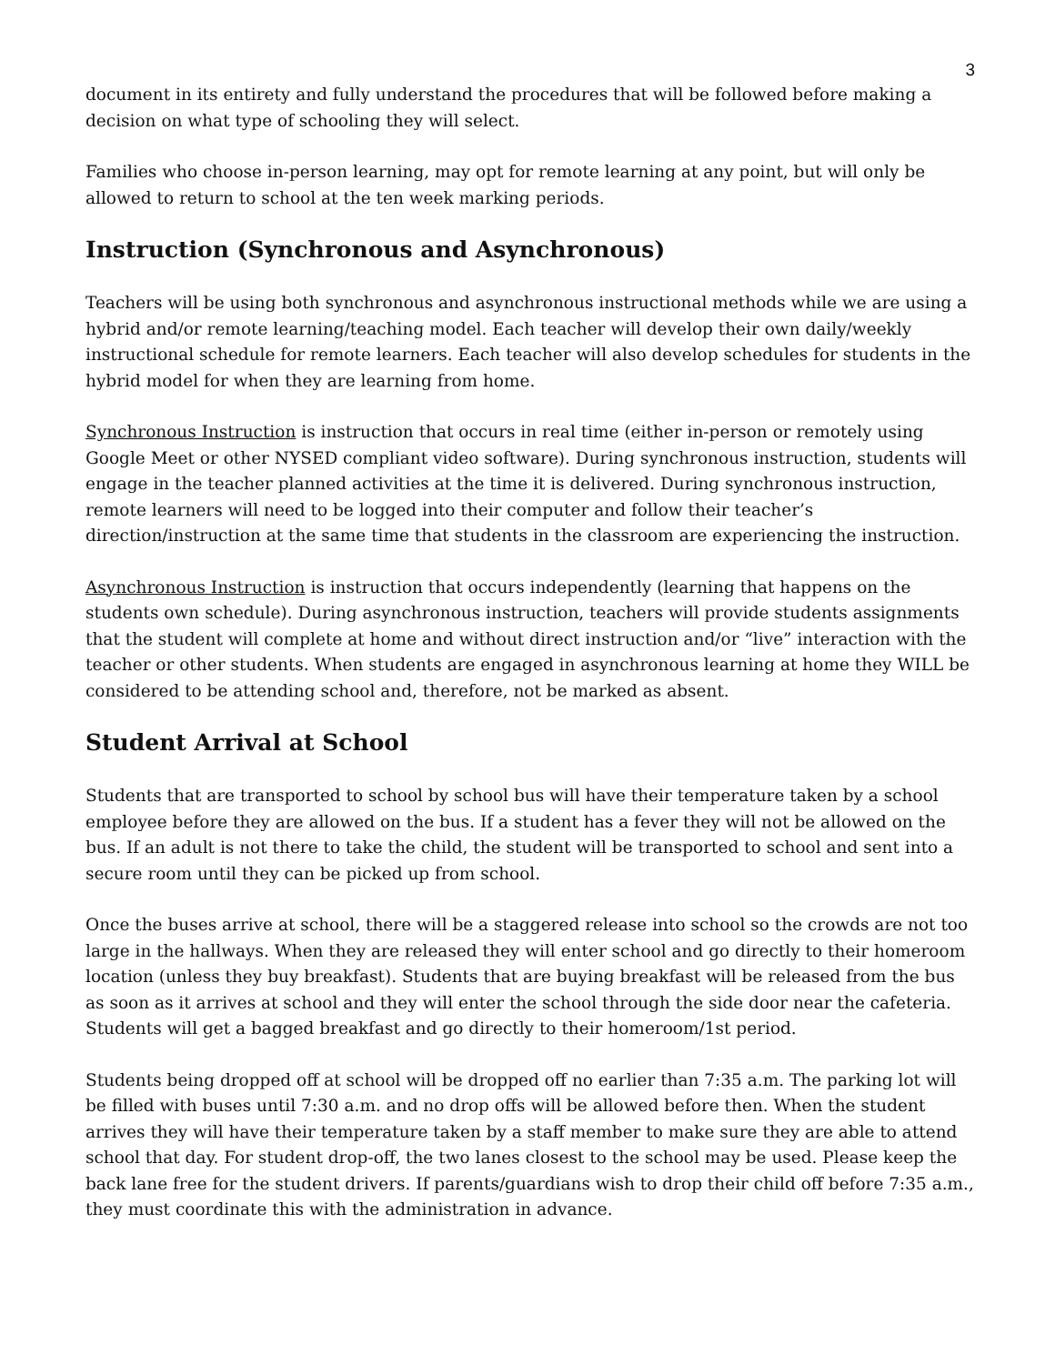3
document in its entirety and fully understand the procedures that will be followed before making a decision on what type of schooling they will select.
Families who choose in-person learning, may opt for remote learning at any point, but will only be allowed to return to school at the ten week marking periods.
Instruction (Synchronous and Asynchronous)
Teachers will be using both synchronous and asynchronous instructional methods while we are using a hybrid and/or remote learning/teaching model. Each teacher will develop their own daily/weekly instructional schedule for remote learners. Each teacher will also develop schedules for students in the hybrid model for when they are learning from home.
Synchronous Instruction is instruction that occurs in real time (either in-person or remotely using Google Meet or other NYSED compliant video software). During synchronous instruction, students will engage in the teacher planned activities at the time it is delivered. During synchronous instruction, remote learners will need to be logged into their computer and follow their teacher’s direction/instruction at the same time that students in the classroom are experiencing the instruction.
Asynchronous Instruction is instruction that occurs independently (learning that happens on the students own schedule). During asynchronous instruction, teachers will provide students assignments that the student will complete at home and without direct instruction and/or “live” interaction with the teacher or other students. When students are engaged in asynchronous learning at home they WILL be considered to be attending school and, therefore, not be marked as absent.
Student Arrival at School
Students that are transported to school by school bus will have their temperature taken by a school employee before they are allowed on the bus. If a student has a fever they will not be allowed on the bus. If an adult is not there to take the child, the student will be transported to school and sent into a secure room until they can be picked up from school.
Once the buses arrive at school, there will be a staggered release into school so the crowds are not too large in the hallways. When they are released they will enter school and go directly to their homeroom location (unless they buy breakfast). Students that are buying breakfast will be released from the bus as soon as it arrives at school and they will enter the school through the side door near the cafeteria. Students will get a bagged breakfast and go directly to their homeroom/1st period.
Students being dropped off at school will be dropped off no earlier than 7:35 a.m. The parking lot will be filled with buses until 7:30 a.m. and no drop offs will be allowed before then. When the student arrives they will have their temperature taken by a staff member to make sure they are able to attend school that day. For student drop-off, the two lanes closest to the school may be used. Please keep the back lane free for the student drivers. If parents/guardians wish to drop their child off before 7:35 a.m., they must coordinate this with the administration in advance.